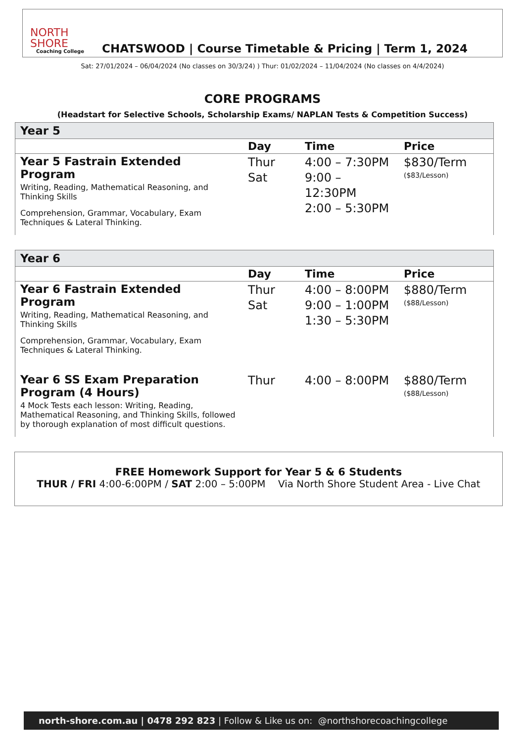NORTH SHORE
Coaching College
CHATSWOOD | Course Timetable & Pricing | Term 1, 2024
Sat: 27/01/2024 – 06/04/2024 (No classes on 30/3/24) ) Thur: 01/02/2024 – 11/04/2024 (No classes on 4/4/2024)
CORE PROGRAMS
(Headstart for Selective Schools, Scholarship Exams/ NAPLAN Tests & Competition Success)
| Year 5 | | | |
| --- | --- | --- | --- |
| | Day | Time | Price |
| Year 5 Fastrain Extended Program Writing, Reading, Mathematical Reasoning, and Thinking Skills Comprehension, Grammar, Vocabulary, Exam Techniques & Lateral Thinking. | Thur Sat | 4:00 – 7:30PM 9:00 – 12:30PM 2:00 – 5:30PM | $830/Term ($83/Lesson) |
| Year 6 | | | |
| --- | --- | --- | --- |
| | Day | Time | Price |
| Year 6 Fastrain Extended Program Writing, Reading, Mathematical Reasoning, and Thinking Skills Comprehension, Grammar, Vocabulary, Exam Techniques & Lateral Thinking. | Thur Sat | 4:00 – 8:00PM 9:00 – 1:00PM 1:30 – 5:30PM | $880/Term ($88/Lesson) |
| Year 6 SS Exam Preparation Program (4 Hours) 4 Mock Tests each lesson: Writing, Reading, Mathematical Reasoning, and Thinking Skills, followed by thorough explanation of most difficult questions. | Thur | 4:00 – 8:00PM | $880/Term ($88/Lesson) |
FREE Homework Support for Year 5 & 6 Students
THUR / FRI 4:00-6:00PM / SAT 2:00 – 5:00PM Via North Shore Student Area - Live Chat
north-shore.com.au | 0478 292 823 | Follow & Like us on: @northshorecoachingcollege